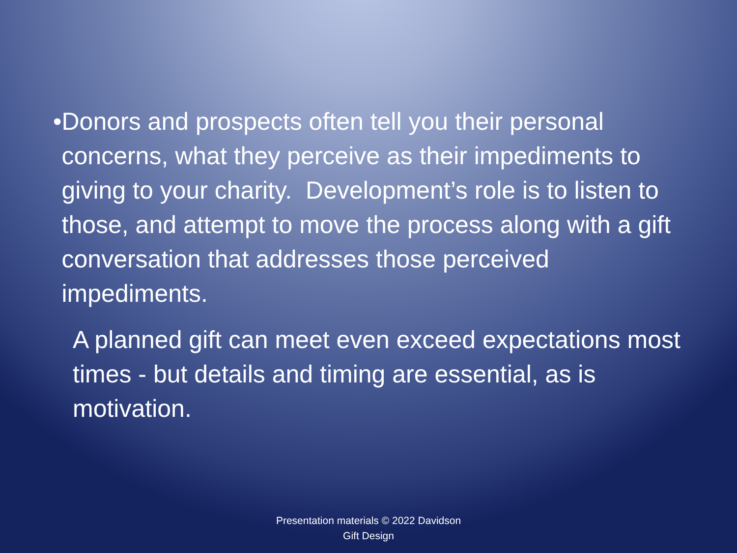• Donors and prospects often tell you their personal concerns, what they perceive as their impediments to giving to your charity. Development’s role is to listen to those, and attempt to move the process along with a gift conversation that addresses those perceived impediments.
A planned gift can meet even exceed expectations most times - but details and timing are essential, as is motivation.
Presentation materials © 2022 Davidson
Gift Design